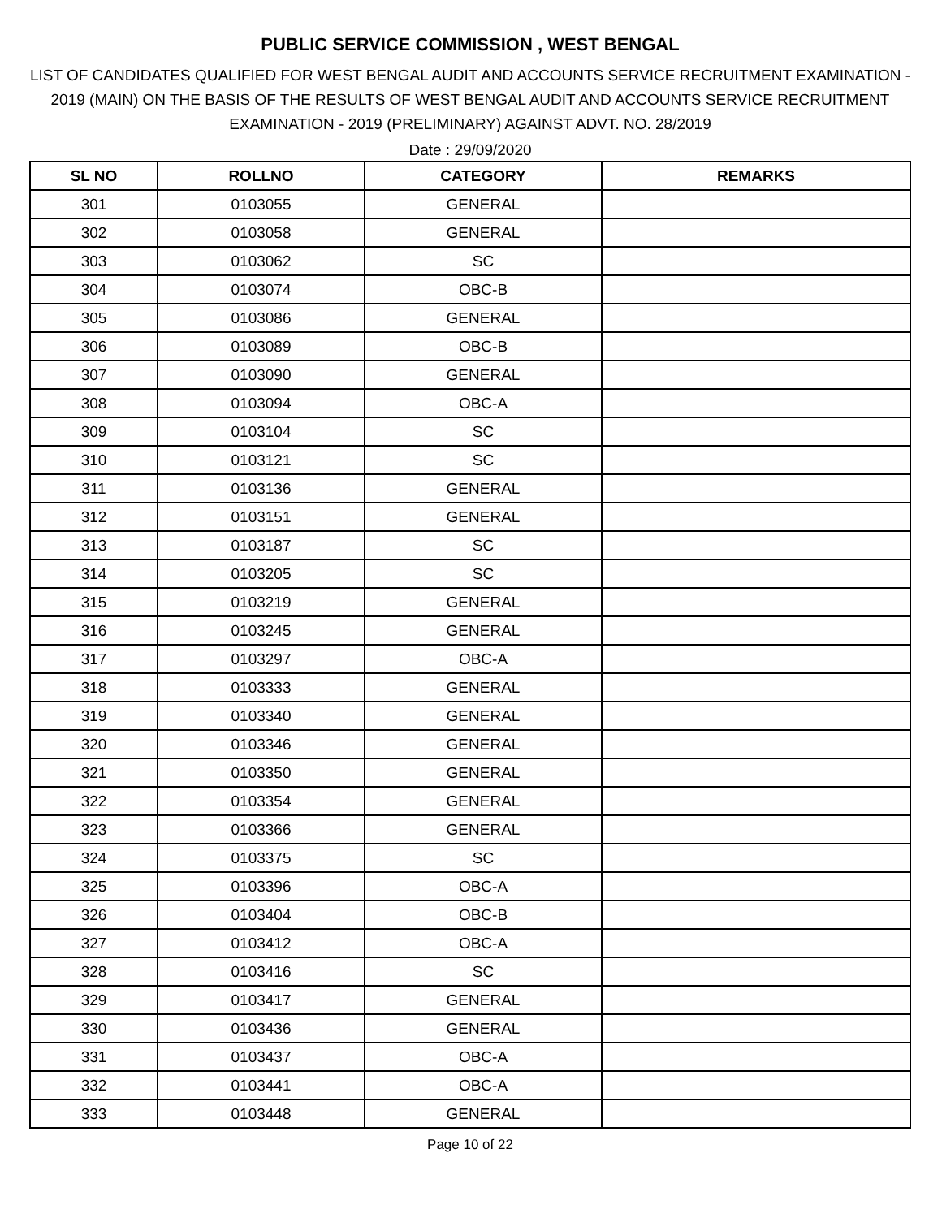PUBLIC SERVICE COMMISSION , WEST BENGAL
LIST OF CANDIDATES QUALIFIED FOR WEST BENGAL AUDIT AND ACCOUNTS SERVICE RECRUITMENT EXAMINATION - 2019 (MAIN) ON THE BASIS OF THE RESULTS OF WEST BENGAL AUDIT AND ACCOUNTS SERVICE RECRUITMENT EXAMINATION - 2019 (PRELIMINARY) AGAINST ADVT. NO. 28/2019
Date : 29/09/2020
| SL NO | ROLLNO | CATEGORY | REMARKS |
| --- | --- | --- | --- |
| 301 | 0103055 | GENERAL | |
| 302 | 0103058 | GENERAL | |
| 303 | 0103062 | SC | |
| 304 | 0103074 | OBC-B | |
| 305 | 0103086 | GENERAL | |
| 306 | 0103089 | OBC-B | |
| 307 | 0103090 | GENERAL | |
| 308 | 0103094 | OBC-A | |
| 309 | 0103104 | SC | |
| 310 | 0103121 | SC | |
| 311 | 0103136 | GENERAL | |
| 312 | 0103151 | GENERAL | |
| 313 | 0103187 | SC | |
| 314 | 0103205 | SC | |
| 315 | 0103219 | GENERAL | |
| 316 | 0103245 | GENERAL | |
| 317 | 0103297 | OBC-A | |
| 318 | 0103333 | GENERAL | |
| 319 | 0103340 | GENERAL | |
| 320 | 0103346 | GENERAL | |
| 321 | 0103350 | GENERAL | |
| 322 | 0103354 | GENERAL | |
| 323 | 0103366 | GENERAL | |
| 324 | 0103375 | SC | |
| 325 | 0103396 | OBC-A | |
| 326 | 0103404 | OBC-B | |
| 327 | 0103412 | OBC-A | |
| 328 | 0103416 | SC | |
| 329 | 0103417 | GENERAL | |
| 330 | 0103436 | GENERAL | |
| 331 | 0103437 | OBC-A | |
| 332 | 0103441 | OBC-A | |
| 333 | 0103448 | GENERAL | |
Page 10 of 22